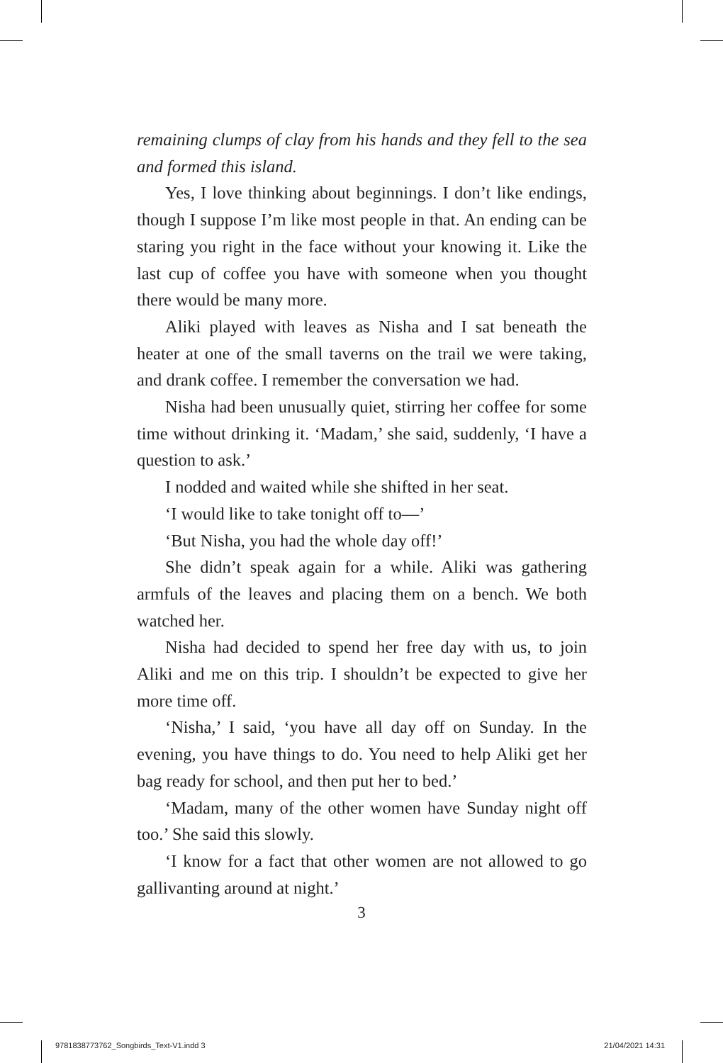remaining clumps of clay from his hands and they fell to the sea and formed this island.
Yes, I love thinking about beginnings. I don’t like endings, though I suppose I’m like most people in that. An ending can be staring you right in the face without your knowing it. Like the last cup of coffee you have with someone when you thought there would be many more.
Aliki played with leaves as Nisha and I sat beneath the heater at one of the small taverns on the trail we were taking, and drank coffee. I remember the conversation we had.
Nisha had been unusually quiet, stirring her coffee for some time without drinking it. ‘Madam,’ she said, suddenly, ‘I have a question to ask.’
I nodded and waited while she shifted in her seat.
‘I would like to take tonight off to—’
‘But Nisha, you had the whole day off!’
She didn’t speak again for a while. Aliki was gathering armfuls of the leaves and placing them on a bench. We both watched her.
Nisha had decided to spend her free day with us, to join Aliki and me on this trip. I shouldn’t be expected to give her more time off.
‘Nisha,’ I said, ‘you have all day off on Sunday. In the evening, you have things to do. You need to help Aliki get her bag ready for school, and then put her to bed.’
‘Madam, many of the other women have Sunday night off too.’ She said this slowly.
‘I know for a fact that other women are not allowed to go gallivanting around at night.’
3
9781838773762_Songbirds_Text-V1.indd 3 21/04/2021 14:31